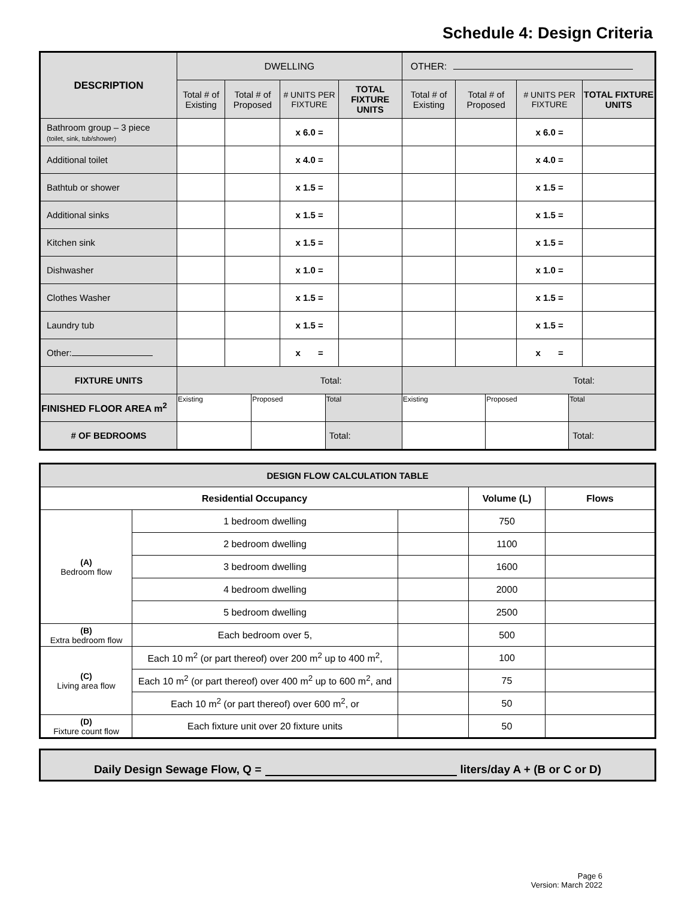Schedule 4: Design Criteria
| DESCRIPTION | DWELLING | | | | OTHER: | | | |
| | Total # of Existing | Total # of Proposed | # UNITS PER FIXTURE | TOTAL FIXTURE UNITS | Total # of Existing | Total # of Proposed | # UNITS PER FIXTURE | TOTAL FIXTURE UNITS |
| Bathroom group – 3 piece (toilet, sink, tub/shower) | | | x 6.0 = | | | | x 6.0 = | |
| Additional toilet | | | x 4.0 = | | | | x 4.0 = | |
| Bathtub or shower | | | x 1.5 = | | | | x 1.5 = | |
| Additional sinks | | | x 1.5 = | | | | x 1.5 = | |
| Kitchen sink | | | x 1.5 = | | | | x 1.5 = | |
| Dishwasher | | | x 1.0 = | | | | x 1.0 = | |
| Clothes Washer | | | x 1.5 = | | | | x 1.5 = | |
| Laundry tub | | | x 1.5 = | | | | x 1.5 = | |
| Other: | | | x = | | | | x = | |
| FIXTURE UNITS | Total: | | | | Total: | | | |
| FINISHED FLOOR AREA m<sup>2</sup> | / Existing / Proposed / Total / | | | | / Existing / Proposed / Total / | | | |
| # OF BEDROOMS | / / / Total: / | | | | / / / Total: / | | | |
| DESIGN FLOW CALCULATION TABLE | | | | |
| Residential Occupancy | | | Volume (L) | Flows |
| (A) Bedroom flow | 1 bedroom dwelling | | 750 | |
| | 2 bedroom dwelling | | 1100 | |
| | 3 bedroom dwelling | | 1600 | |
| | 4 bedroom dwelling | | 2000 | |
| | 5 bedroom dwelling | | 2500 | |
| (B) Extra bedroom flow | Each bedroom over 5, | | 500 | |
| (C) Living area flow | Each 10 m<sup>2</sup> (or part thereof) over 200 m<sup>2</sup> up to 400 m<sup>2</sup>, | | 100 | |
| | Each 10 m<sup>2</sup> (or part thereof) over 400 m<sup>2</sup> up to 600 m<sup>2</sup>, and | | 75 | |
| | Each 10 m<sup>2</sup> (or part thereof) over 600 m<sup>2</sup>, or | | 50 | |
| (D) Fixture count flow | Each fixture unit over 20 fixture units | | 50 | |
Daily Design Sewage Flow, Q = liters/day A + (B or C or D)
Page 6
Version: March 2022